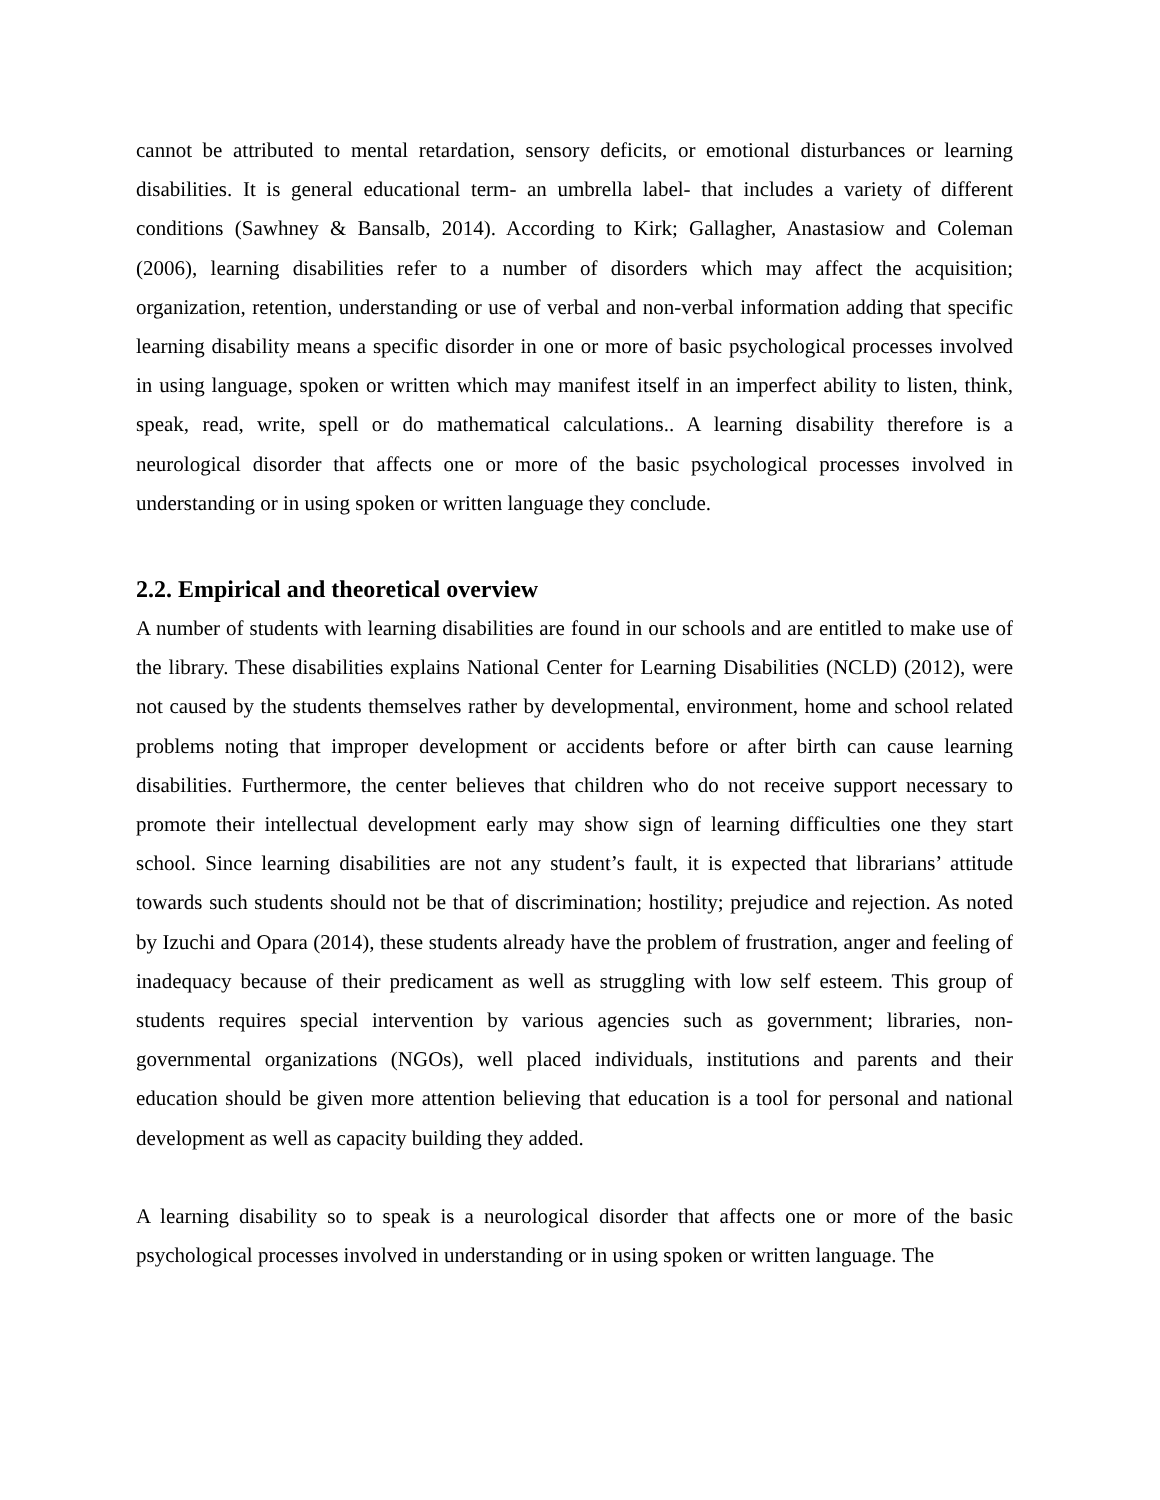cannot be attributed to mental retardation, sensory deficits, or emotional disturbances or learning disabilities. It is general educational term- an umbrella label- that includes a variety of different conditions (Sawhney & Bansalb, 2014). According to Kirk; Gallagher, Anastasiow and Coleman (2006), learning disabilities refer to a number of disorders which may affect the acquisition; organization, retention, understanding or use of verbal and non-verbal information adding that specific learning disability means a specific disorder in one or more of basic psychological processes involved in using language, spoken or written which may manifest itself in an imperfect ability to listen, think, speak, read, write, spell or do mathematical calculations.. A learning disability therefore is a neurological disorder that affects one or more of the basic psychological processes involved in understanding or in using spoken or written language they conclude.
2.2. Empirical and theoretical overview
A number of students with learning disabilities are found in our schools and are entitled to make use of the library. These disabilities explains National Center for Learning Disabilities (NCLD) (2012), were not caused by the students themselves rather by developmental, environment, home and school related problems noting that improper development or accidents before or after birth can cause learning disabilities. Furthermore, the center believes that children who do not receive support necessary to promote their intellectual development early may show sign of learning difficulties one they start school. Since learning disabilities are not any student’s fault, it is expected that librarians’ attitude towards such students should not be that of discrimination; hostility; prejudice and rejection. As noted by Izuchi and Opara (2014), these students already have the problem of frustration, anger and feeling of inadequacy because of their predicament as well as struggling with low self esteem. This group of students requires special intervention by various agencies such as government; libraries, non-governmental organizations (NGOs), well placed individuals, institutions and parents and their education should be given more attention believing that education is a tool for personal and national development as well as capacity building they added.
A learning disability so to speak is a neurological disorder that affects one or more of the basic psychological processes involved in understanding or in using spoken or written language. The